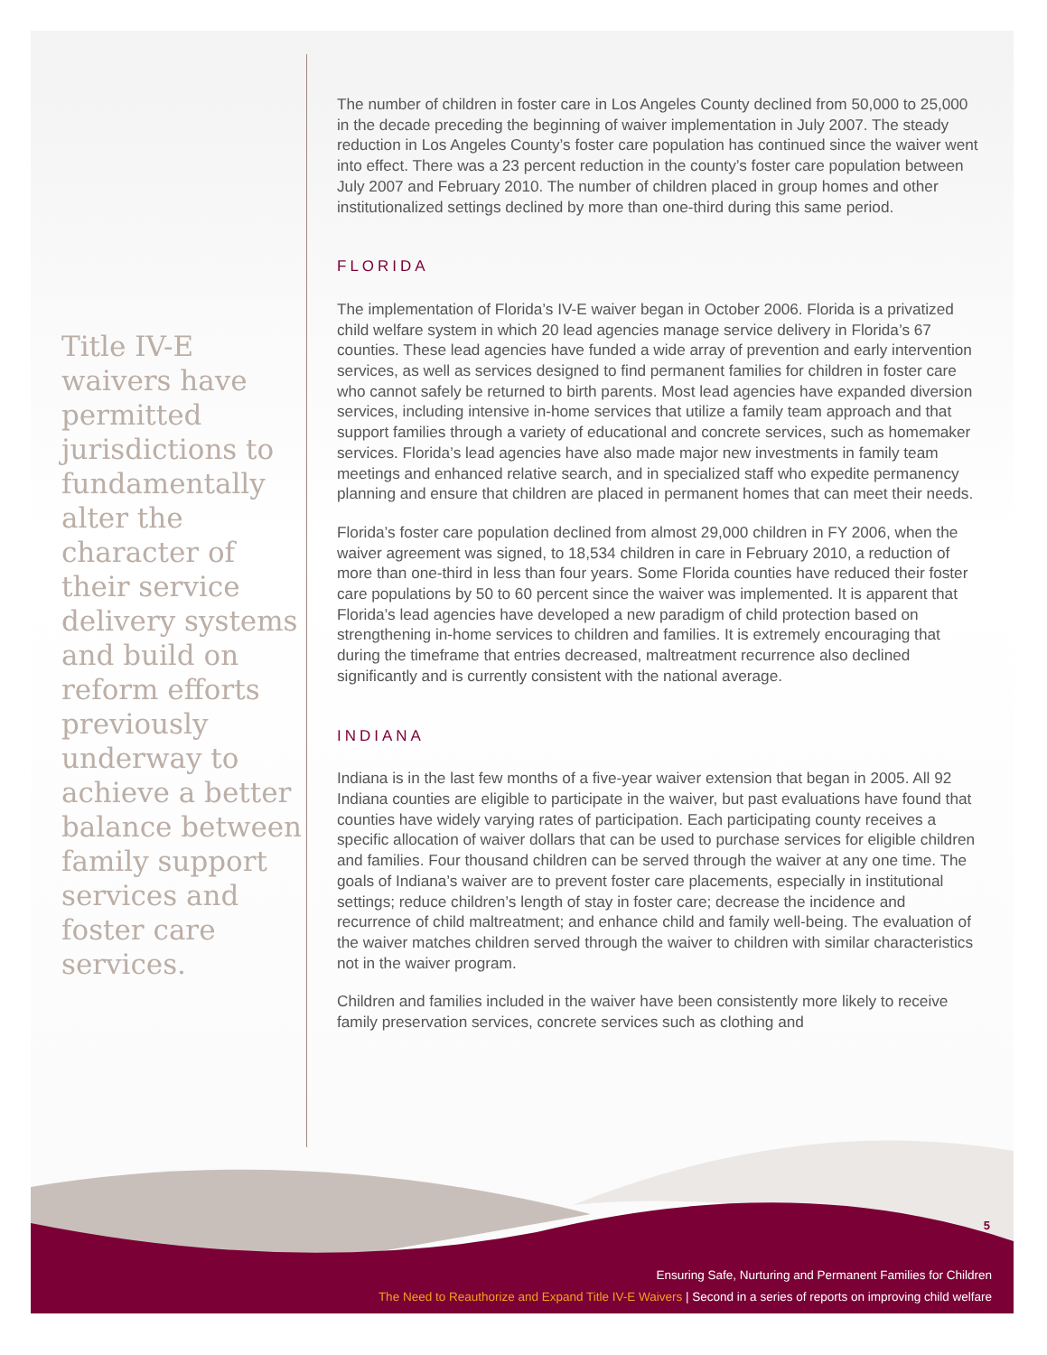Title IV-E waivers have permitted jurisdictions to fundamentally alter the character of their service delivery systems and build on reform efforts previously underway to achieve a better balance between family support services and foster care services.
The number of children in foster care in Los Angeles County declined from 50,000 to 25,000 in the decade preceding the beginning of waiver implementation in July 2007. The steady reduction in Los Angeles County’s foster care population has continued since the waiver went into effect. There was a 23 percent reduction in the county’s foster care population between July 2007 and February 2010. The number of children placed in group homes and other institutionalized settings declined by more than one-third during this same period.
FLORIDA
The implementation of Florida’s IV-E waiver began in October 2006. Florida is a privatized child welfare system in which 20 lead agencies manage service delivery in Florida’s 67 counties. These lead agencies have funded a wide array of prevention and early intervention services, as well as services designed to find permanent families for children in foster care who cannot safely be returned to birth parents. Most lead agencies have expanded diversion services, including intensive in-home services that utilize a family team approach and that support families through a variety of educational and concrete services, such as homemaker services. Florida’s lead agencies have also made major new investments in family team meetings and enhanced relative search, and in specialized staff who expedite permanency planning and ensure that children are placed in permanent homes that can meet their needs.
Florida’s foster care population declined from almost 29,000 children in FY 2006, when the waiver agreement was signed, to 18,534 children in care in February 2010, a reduction of more than one-third in less than four years. Some Florida counties have reduced their foster care populations by 50 to 60 percent since the waiver was implemented. It is apparent that Florida’s lead agencies have developed a new paradigm of child protection based on strengthening in-home services to children and families. It is extremely encouraging that during the timeframe that entries decreased, maltreatment recurrence also declined significantly and is currently consistent with the national average.
INDIANA
Indiana is in the last few months of a five-year waiver extension that began in 2005. All 92 Indiana counties are eligible to participate in the waiver, but past evaluations have found that counties have widely varying rates of participation. Each participating county receives a specific allocation of waiver dollars that can be used to purchase services for eligible children and families. Four thousand children can be served through the waiver at any one time. The goals of Indiana’s waiver are to prevent foster care placements, especially in institutional settings; reduce children’s length of stay in foster care; decrease the incidence and recurrence of child maltreatment; and enhance child and family well-being. The evaluation of the waiver matches children served through the waiver to children with similar characteristics not in the waiver program.
Children and families included in the waiver have been consistently more likely to receive family preservation services, concrete services such as clothing and
5
Ensuring Safe, Nurturing and Permanent Families for Children
The Need to Reauthorize and Expand Title IV-E Waivers | Second in a series of reports on improving child welfare